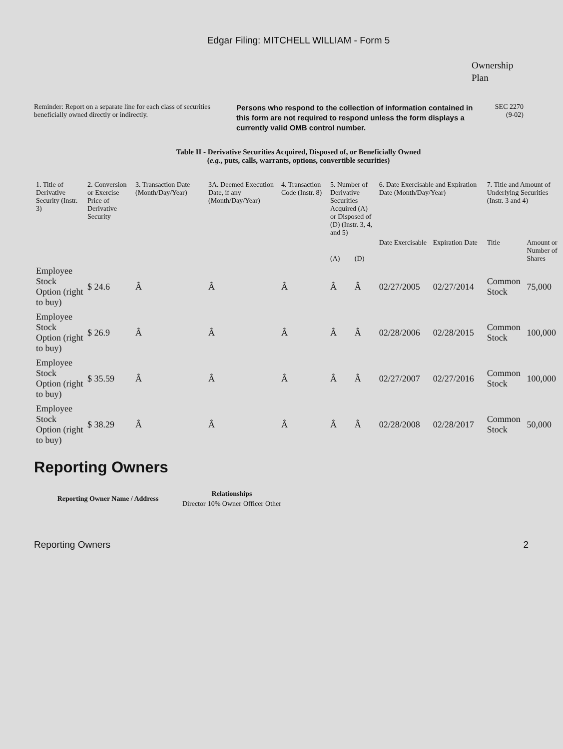Edgar Filing: MITCHELL WILLIAM - Form 5
Ownership
Plan
Reminder: Report on a separate line for each class of securities beneficially owned directly or indirectly.
Persons who respond to the collection of information contained in this form are not required to respond unless the form displays a currently valid OMB control number.
SEC 2270
(9-02)
Table II - Derivative Securities Acquired, Disposed of, or Beneficially Owned
(e.g., puts, calls, warrants, options, convertible securities)
| 1. Title of Derivative Security (Instr. 3) | 2. Conversion or Exercise Price of Derivative Security | 3. Transaction Date (Month/Day/Year) | 3A. Deemed Execution Date, if any (Month/Day/Year) | 4. Transaction Code (Instr. 8) | 5. Number of Derivative Securities Acquired (A) or Disposed of (D) (Instr. 3, 4, and 5) | | 6. Date Exercisable and Expiration Date (Month/Day/Year) | | 7. Title and Amount of Underlying Securities (Instr. 3 and 4) | |
| | | | | | (A) | (D) | Date Exercisable | Expiration Date | Title | Amount or Number of Shares |
| Employee Stock Option (right to buy) | $ 24.6 | Â | Â | Â | Â | Â | 02/27/2005 | 02/27/2014 | Common Stock | 75,000 |
| Employee Stock Option (right to buy) | $ 26.9 | Â | Â | Â | Â | Â | 02/28/2006 | 02/28/2015 | Common Stock | 100,000 |
| Employee Stock Option (right to buy) | $ 35.59 | Â | Â | Â | Â | Â | 02/27/2007 | 02/27/2016 | Common Stock | 100,000 |
| Employee Stock Option (right to buy) | $ 38.29 | Â | Â | Â | Â | Â | 02/28/2008 | 02/28/2017 | Common Stock | 50,000 |
Reporting Owners
| Reporting Owner Name / Address | Relationships | | | |
| --- | --- | --- | --- | --- |
| | Director | 10% Owner | Officer | Other |
Reporting Owners 2